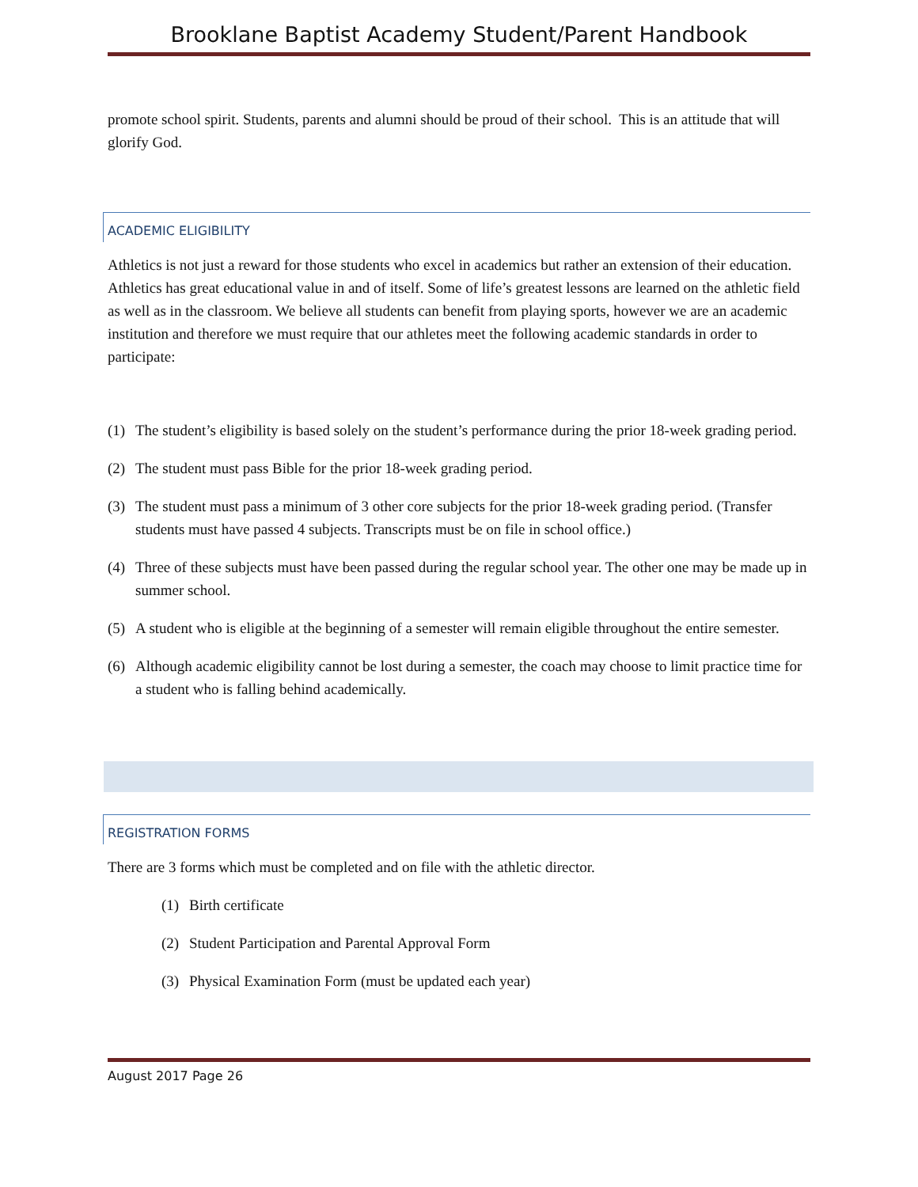Brooklane Baptist Academy Student/Parent Handbook
promote school spirit. Students, parents and alumni should be proud of their school. This is an attitude that will glorify God.
ACADEMIC ELIGIBILITY
Athletics is not just a reward for those students who excel in academics but rather an extension of their education. Athletics has great educational value in and of itself. Some of life’s greatest lessons are learned on the athletic field as well as in the classroom. We believe all students can benefit from playing sports, however we are an academic institution and therefore we must require that our athletes meet the following academic standards in order to participate:
(1) The student’s eligibility is based solely on the student’s performance during the prior 18-week grading period.
(2) The student must pass Bible for the prior 18-week grading period.
(3) The student must pass a minimum of 3 other core subjects for the prior 18-week grading period. (Transfer students must have passed 4 subjects. Transcripts must be on file in school office.)
(4) Three of these subjects must have been passed during the regular school year. The other one may be made up in summer school.
(5) A student who is eligible at the beginning of a semester will remain eligible throughout the entire semester.
(6) Although academic eligibility cannot be lost during a semester, the coach may choose to limit practice time for a student who is falling behind academically.
REGISTRATION FORMS
There are 3 forms which must be completed and on file with the athletic director.
(1) Birth certificate
(2) Student Participation and Parental Approval Form
(3) Physical Examination Form (must be updated each year)
August 2017 Page 26